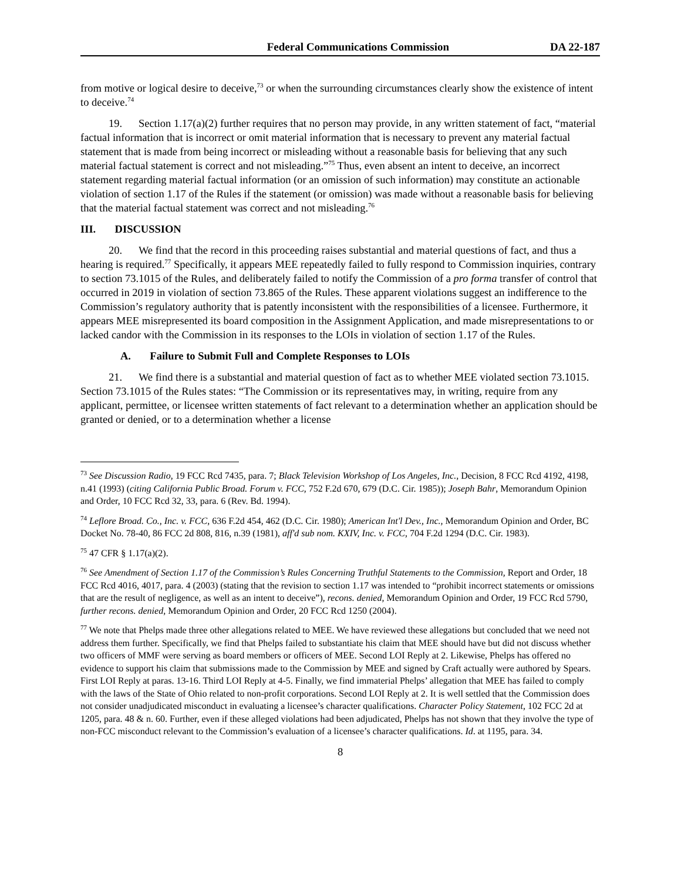Federal Communications Commission DA 22-187
from motive or logical desire to deceive,<sup>73</sup> or when the surrounding circumstances clearly show the existence of intent to deceive.<sup>74</sup>
19. Section 1.17(a)(2) further requires that no person may provide, in any written statement of fact, “material factual information that is incorrect or omit material information that is necessary to prevent any material factual statement that is made from being incorrect or misleading without a reasonable basis for believing that any such material factual statement is correct and not misleading.”<sup>75</sup> Thus, even absent an intent to deceive, an incorrect statement regarding material factual information (or an omission of such information) may constitute an actionable violation of section 1.17 of the Rules if the statement (or omission) was made without a reasonable basis for believing that the material factual statement was correct and not misleading.<sup>76</sup>
III. DISCUSSION
20. We find that the record in this proceeding raises substantial and material questions of fact, and thus a hearing is required.<sup>77</sup> Specifically, it appears MEE repeatedly failed to fully respond to Commission inquiries, contrary to section 73.1015 of the Rules, and deliberately failed to notify the Commission of a pro forma transfer of control that occurred in 2019 in violation of section 73.865 of the Rules. These apparent violations suggest an indifference to the Commission’s regulatory authority that is patently inconsistent with the responsibilities of a licensee. Furthermore, it appears MEE misrepresented its board composition in the Assignment Application, and made misrepresentations to or lacked candor with the Commission in its responses to the LOIs in violation of section 1.17 of the Rules.
A. Failure to Submit Full and Complete Responses to LOIs
21. We find there is a substantial and material question of fact as to whether MEE violated section 73.1015. Section 73.1015 of the Rules states: “The Commission or its representatives may, in writing, require from any applicant, permittee, or licensee written statements of fact relevant to a determination whether an application should be granted or denied, or to a determination whether a license
<sup>73</sup> See Discussion Radio, 19 FCC Rcd 7435, para. 7; Black Television Workshop of Los Angeles, Inc., Decision, 8 FCC Rcd 4192, 4198, n.41 (1993) (citing California Public Broad. Forum v. FCC, 752 F.2d 670, 679 (D.C. Cir. 1985)); Joseph Bahr, Memorandum Opinion and Order, 10 FCC Rcd 32, 33, para. 6 (Rev. Bd. 1994).
<sup>74</sup> Leflore Broad. Co., Inc. v. FCC, 636 F.2d 454, 462 (D.C. Cir. 1980); American Int'l Dev., Inc., Memorandum Opinion and Order, BC Docket No. 78-40, 86 FCC 2d 808, 816, n.39 (1981), aff'd sub nom. KXIV, Inc. v. FCC, 704 F.2d 1294 (D.C. Cir. 1983).
<sup>75</sup> 47 CFR § 1.17(a)(2).
<sup>76</sup> See Amendment of Section 1.17 of the Commission’s Rules Concerning Truthful Statements to the Commission, Report and Order, 18 FCC Rcd 4016, 4017, para. 4 (2003) (stating that the revision to section 1.17 was intended to “prohibit incorrect statements or omissions that are the result of negligence, as well as an intent to deceive”), recons. denied, Memorandum Opinion and Order, 19 FCC Rcd 5790, further recons. denied, Memorandum Opinion and Order, 20 FCC Rcd 1250 (2004).
<sup>77</sup> We note that Phelps made three other allegations related to MEE. We have reviewed these allegations but concluded that we need not address them further. Specifically, we find that Phelps failed to substantiate his claim that MEE should have but did not discuss whether two officers of MMF were serving as board members or officers of MEE. Second LOI Reply at 2. Likewise, Phelps has offered no evidence to support his claim that submissions made to the Commission by MEE and signed by Craft actually were authored by Spears. First LOI Reply at paras. 13-16. Third LOI Reply at 4-5. Finally, we find immaterial Phelps’ allegation that MEE has failed to comply with the laws of the State of Ohio related to non-profit corporations. Second LOI Reply at 2. It is well settled that the Commission does not consider unadjudicated misconduct in evaluating a licensee’s character qualifications. Character Policy Statement, 102 FCC 2d at 1205, para. 48 & n. 60. Further, even if these alleged violations had been adjudicated, Phelps has not shown that they involve the type of non-FCC misconduct relevant to the Commission’s evaluation of a licensee’s character qualifications. Id. at 1195, para. 34.
8